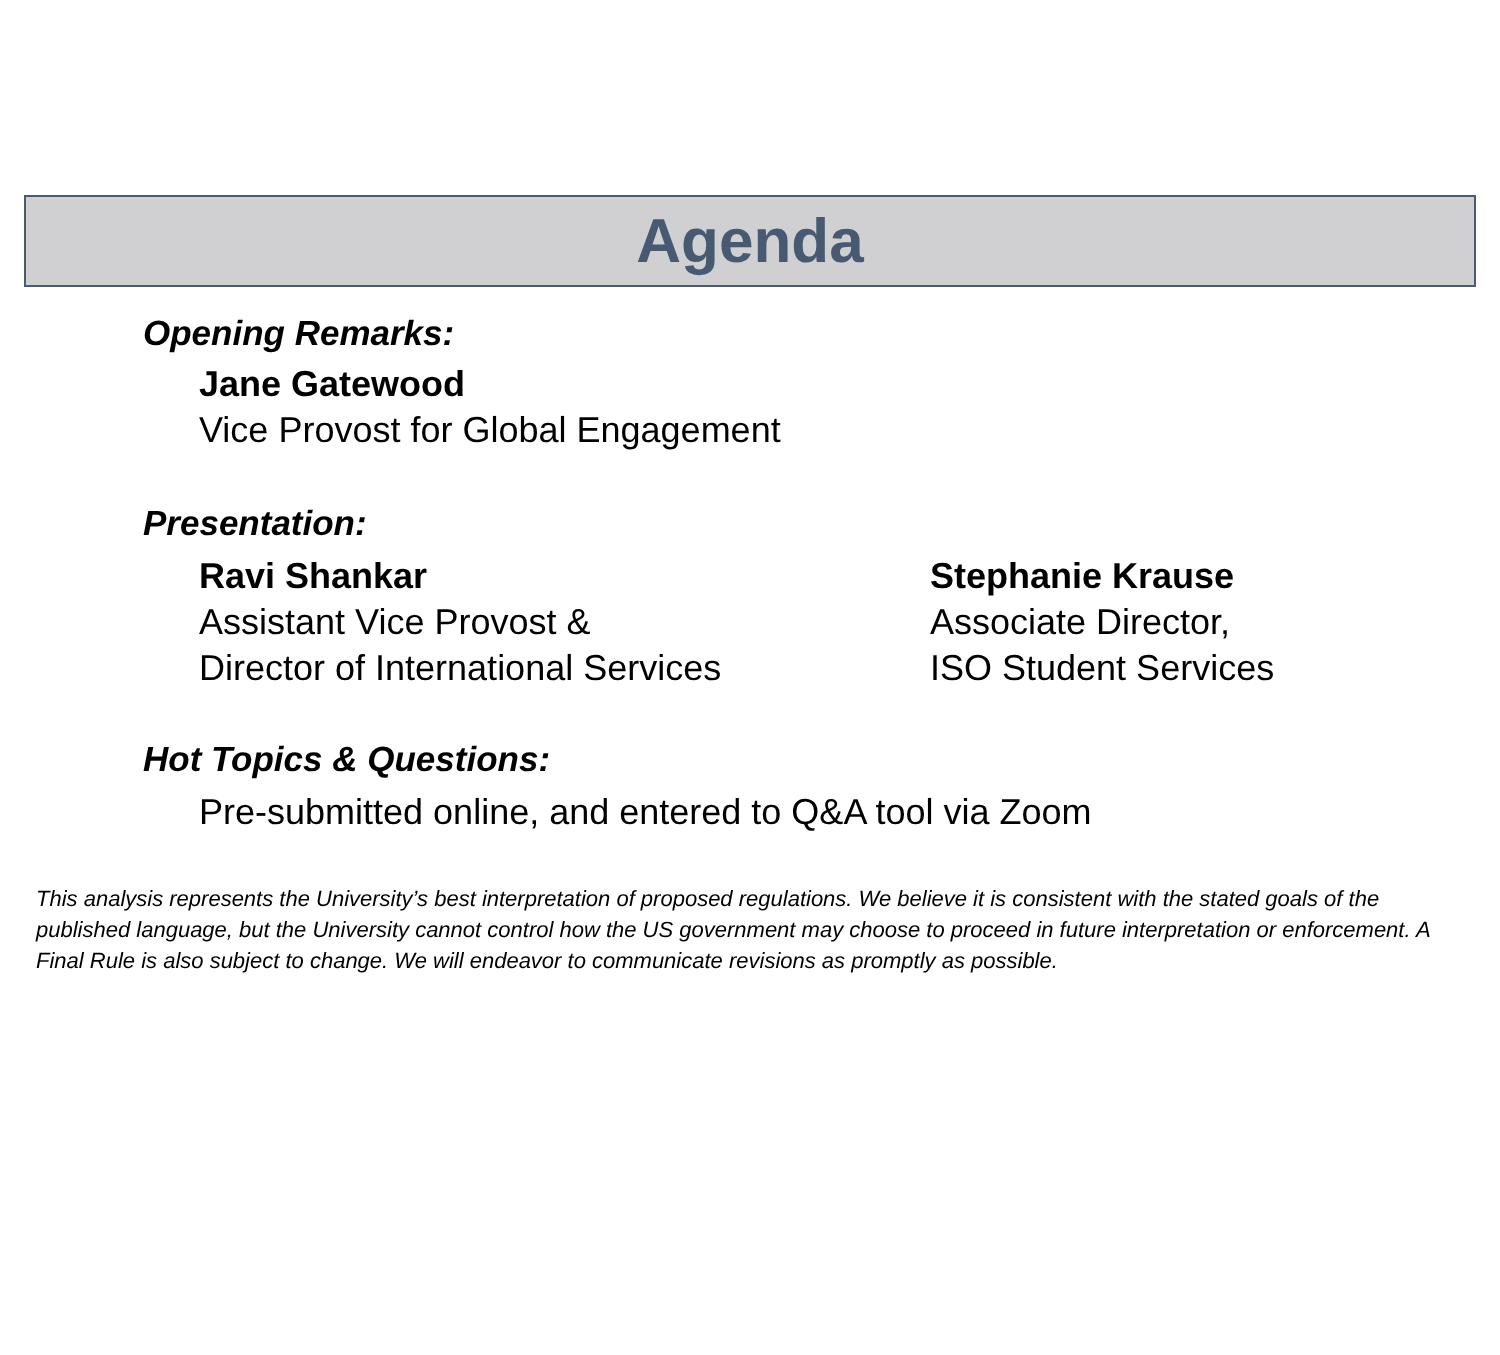Agenda
Opening Remarks:
Jane Gatewood
Vice Provost for Global Engagement
Presentation:
Ravi Shankar
Assistant Vice Provost &
Director of International Services
Stephanie Krause
Associate Director,
ISO Student Services
Hot Topics & Questions:
Pre-submitted online, and entered to Q&A tool via Zoom
This analysis represents the University’s best interpretation of proposed regulations. We believe it is consistent with the stated goals of the published language, but the University cannot control how the US government may choose to proceed in future interpretation or enforcement. A Final Rule is also subject to change. We will endeavor to communicate revisions as promptly as possible.